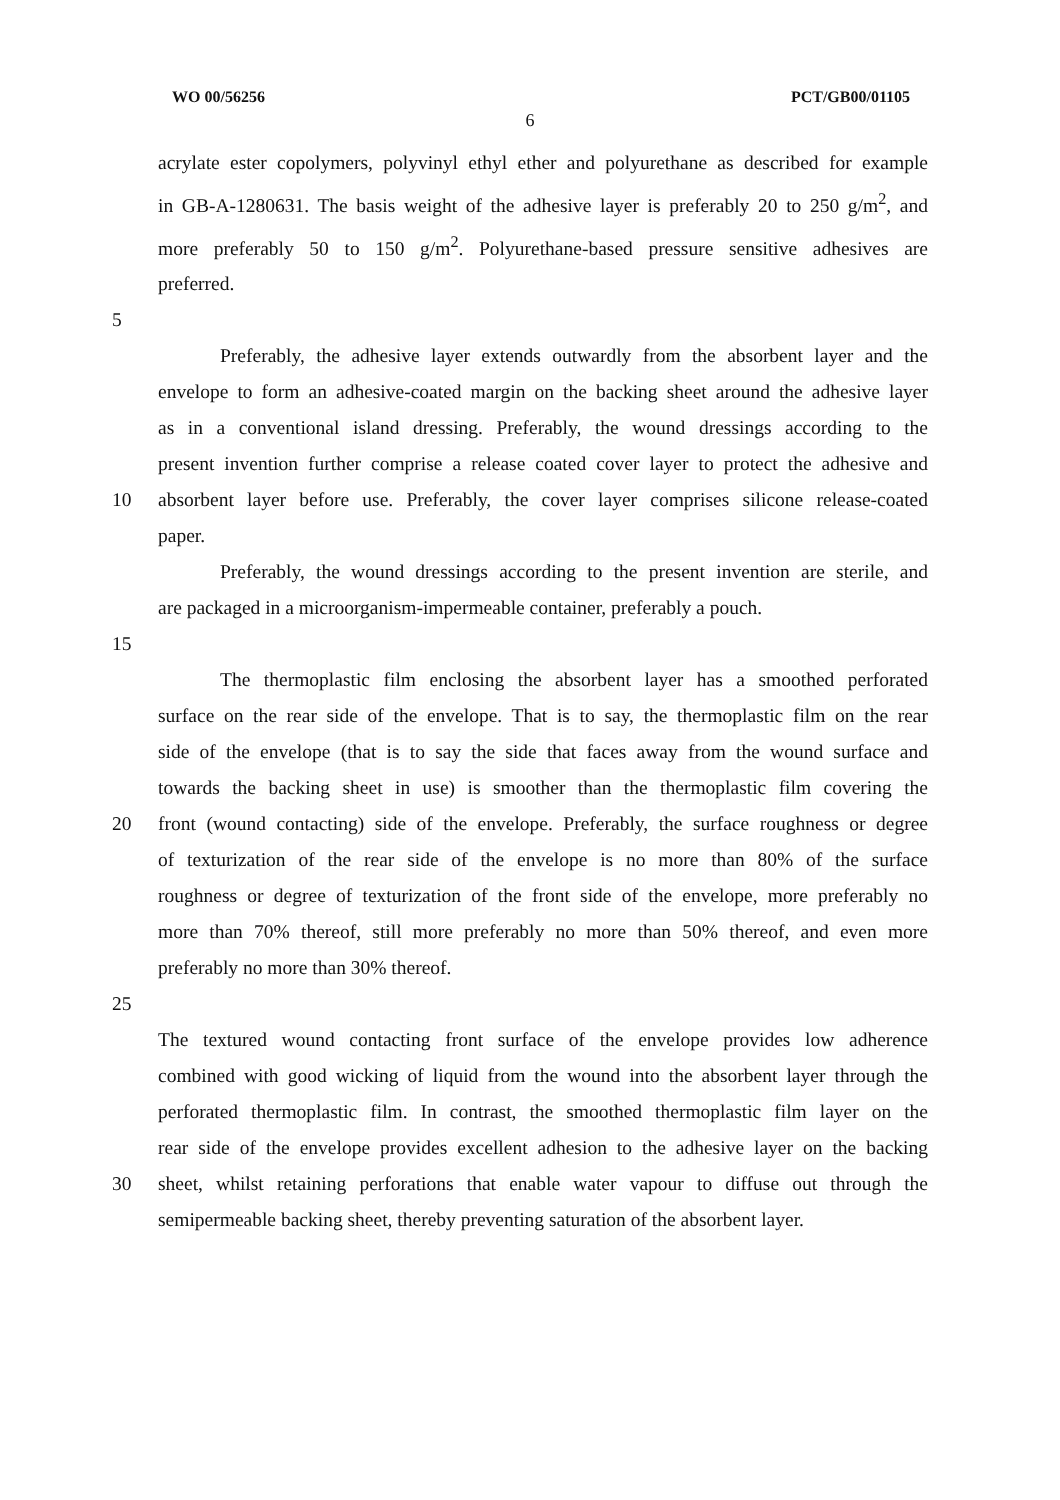WO 00/56256 PCT/GB00/01105
6
acrylate ester copolymers, polyvinyl ethyl ether and polyurethane as described for example
in GB-A-1280631. The basis weight of the adhesive layer is preferably 20 to 250 g/m<sup>2</sup>, and
more preferably 50 to 150 g/m<sup>2</sup>. Polyurethane-based pressure sensitive adhesives are
preferred.
5
Preferably, the adhesive layer extends outwardly from the absorbent layer and the
envelope to form an adhesive-coated margin on the backing sheet around the adhesive layer
as in a conventional island dressing. Preferably, the wound dressings according to the
present invention further comprise a release coated cover layer to protect the adhesive and
10 absorbent layer before use. Preferably, the cover layer comprises silicone release-coated
paper.
Preferably, the wound dressings according to the present invention are sterile, and
are packaged in a microorganism-impermeable container, preferably a pouch.
15
The thermoplastic film enclosing the absorbent layer has a smoothed perforated
surface on the rear side of the envelope. That is to say, the thermoplastic film on the rear
side of the envelope (that is to say the side that faces away from the wound surface and
towards the backing sheet in use) is smoother than the thermoplastic film covering the
20 front (wound contacting) side of the envelope. Preferably, the surface roughness or degree
of texturization of the rear side of the envelope is no more than 80% of the surface
roughness or degree of texturization of the front side of the envelope, more preferably no
more than 70% thereof, still more preferably no more than 50% thereof, and even more
preferably no more than 30% thereof.
25
The textured wound contacting front surface of the envelope provides low adherence
combined with good wicking of liquid from the wound into the absorbent layer through the
perforated thermoplastic film. In contrast, the smoothed thermoplastic film layer on the
rear side of the envelope provides excellent adhesion to the adhesive layer on the backing
30 sheet, whilst retaining perforations that enable water vapour to diffuse out through the
semipermeable backing sheet, thereby preventing saturation of the absorbent layer.